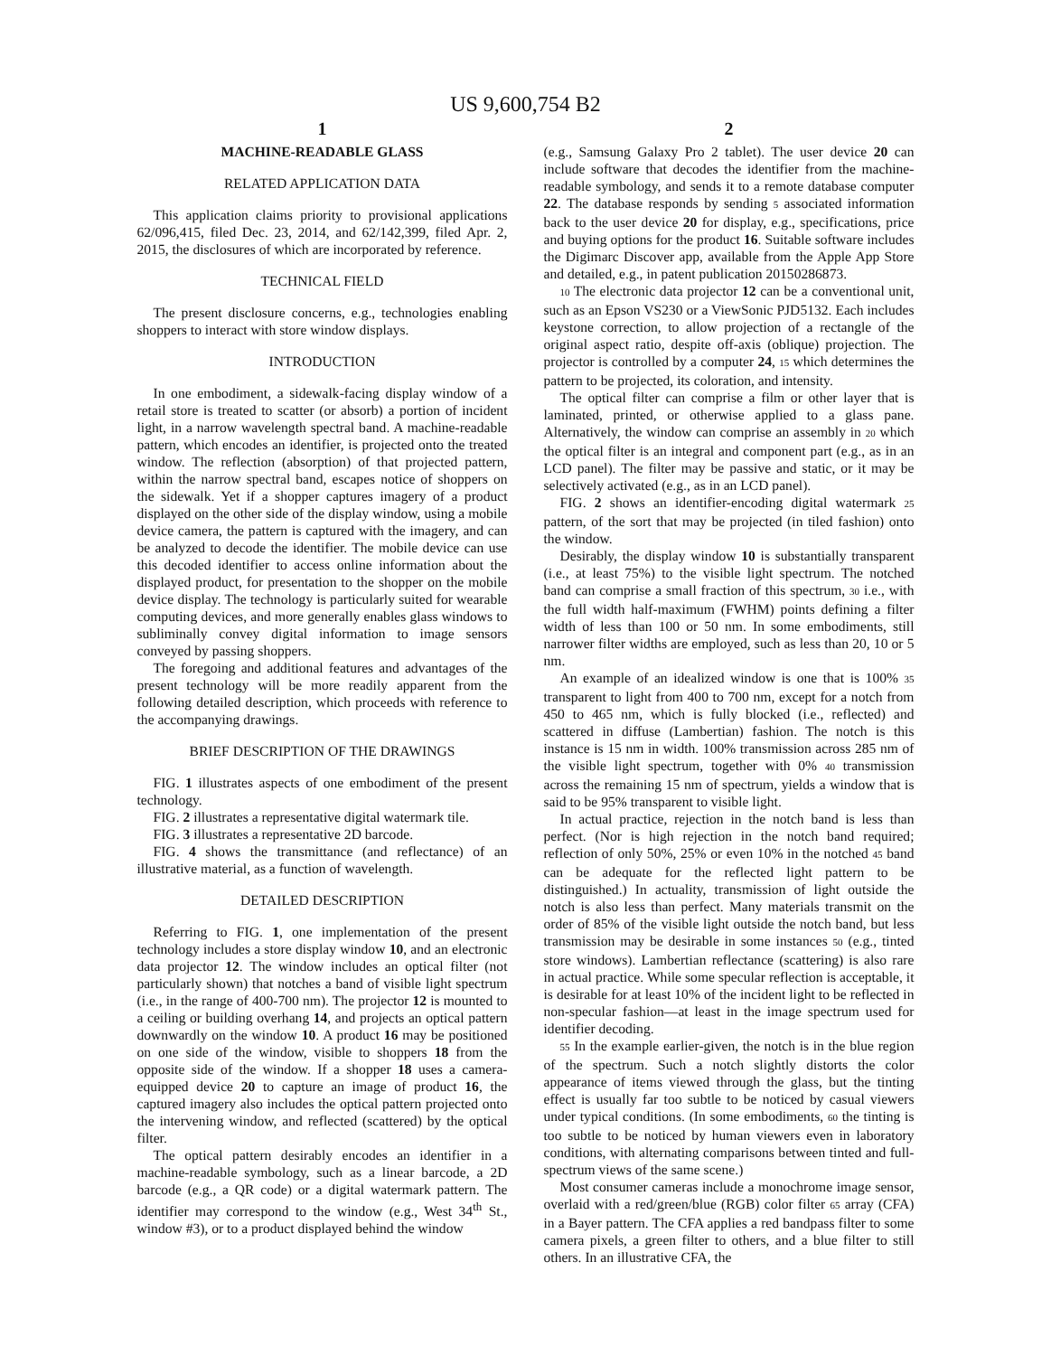US 9,600,754 B2
1
MACHINE-READABLE GLASS
RELATED APPLICATION DATA
This application claims priority to provisional applications 62/096,415, filed Dec. 23, 2014, and 62/142,399, filed Apr. 2, 2015, the disclosures of which are incorporated by reference.
TECHNICAL FIELD
The present disclosure concerns, e.g., technologies enabling shoppers to interact with store window displays.
INTRODUCTION
In one embodiment, a sidewalk-facing display window of a retail store is treated to scatter (or absorb) a portion of incident light, in a narrow wavelength spectral band. A machine-readable pattern, which encodes an identifier, is projected onto the treated window. The reflection (absorption) of that projected pattern, within the narrow spectral band, escapes notice of shoppers on the sidewalk. Yet if a shopper captures imagery of a product displayed on the other side of the display window, using a mobile device camera, the pattern is captured with the imagery, and can be analyzed to decode the identifier. The mobile device can use this decoded identifier to access online information about the displayed product, for presentation to the shopper on the mobile device display. The technology is particularly suited for wearable computing devices, and more generally enables glass windows to subliminally convey digital information to image sensors conveyed by passing shoppers.
The foregoing and additional features and advantages of the present technology will be more readily apparent from the following detailed description, which proceeds with reference to the accompanying drawings.
BRIEF DESCRIPTION OF THE DRAWINGS
FIG. 1 illustrates aspects of one embodiment of the present technology.
FIG. 2 illustrates a representative digital watermark tile.
FIG. 3 illustrates a representative 2D barcode.
FIG. 4 shows the transmittance (and reflectance) of an illustrative material, as a function of wavelength.
DETAILED DESCRIPTION
Referring to FIG. 1, one implementation of the present technology includes a store display window 10, and an electronic data projector 12. The window includes an optical filter (not particularly shown) that notches a band of visible light spectrum (i.e., in the range of 400-700 nm). The projector 12 is mounted to a ceiling or building overhang 14, and projects an optical pattern downwardly on the window 10. A product 16 may be positioned on one side of the window, visible to shoppers 18 from the opposite side of the window. If a shopper 18 uses a camera-equipped device 20 to capture an image of product 16, the captured imagery also includes the optical pattern projected onto the intervening window, and reflected (scattered) by the optical filter.
The optical pattern desirably encodes an identifier in a machine-readable symbology, such as a linear barcode, a 2D barcode (e.g., a QR code) or a digital watermark pattern. The identifier may correspond to the window (e.g., West 34<sup>th</sup> St., window #3), or to a product displayed behind the window
2
(e.g., Samsung Galaxy Pro 2 tablet). The user device 20 can include software that decodes the identifier from the machine-readable symbology, and sends it to a remote database computer 22. The database responds by sending 5 associated information back to the user device 20 for display, e.g., specifications, price and buying options for the product 16. Suitable software includes the Digimarc Discover app, available from the Apple App Store and detailed, e.g., in patent publication 20150286873.
10 The electronic data projector 12 can be a conventional unit, such as an Epson VS230 or a ViewSonic PJD5132. Each includes keystone correction, to allow projection of a rectangle of the original aspect ratio, despite off-axis (oblique) projection. The projector is controlled by a computer 24, 15 which determines the pattern to be projected, its coloration, and intensity.
The optical filter can comprise a film or other layer that is laminated, printed, or otherwise applied to a glass pane. Alternatively, the window can comprise an assembly in 20 which the optical filter is an integral and component part (e.g., as in an LCD panel). The filter may be passive and static, or it may be selectively activated (e.g., as in an LCD panel).
FIG. 2 shows an identifier-encoding digital watermark 25 pattern, of the sort that may be projected (in tiled fashion) onto the window.
Desirably, the display window 10 is substantially transparent (i.e., at least 75%) to the visible light spectrum. The notched band can comprise a small fraction of this spectrum, 30 i.e., with the full width half-maximum (FWHM) points defining a filter width of less than 100 or 50 nm. In some embodiments, still narrower filter widths are employed, such as less than 20, 10 or 5 nm.
An example of an idealized window is one that is 100% 35 transparent to light from 400 to 700 nm, except for a notch from 450 to 465 nm, which is fully blocked (i.e., reflected) and scattered in diffuse (Lambertian) fashion. The notch is this instance is 15 nm in width. 100% transmission across 285 nm of the visible light spectrum, together with 0% 40 transmission across the remaining 15 nm of spectrum, yields a window that is said to be 95% transparent to visible light.
In actual practice, rejection in the notch band is less than perfect. (Nor is high rejection in the notch band required; reflection of only 50%, 25% or even 10% in the notched 45 band can be adequate for the reflected light pattern to be distinguished.) In actuality, transmission of light outside the notch is also less than perfect. Many materials transmit on the order of 85% of the visible light outside the notch band, but less transmission may be desirable in some instances 50 (e.g., tinted store windows). Lambertian reflectance (scattering) is also rare in actual practice. While some specular reflection is acceptable, it is desirable for at least 10% of the incident light to be reflected in non-specular fashion—at least in the image spectrum used for identifier decoding.
55 In the example earlier-given, the notch is in the blue region of the spectrum. Such a notch slightly distorts the color appearance of items viewed through the glass, but the tinting effect is usually far too subtle to be noticed by casual viewers under typical conditions. (In some embodiments, 60 the tinting is too subtle to be noticed by human viewers even in laboratory conditions, with alternating comparisons between tinted and full-spectrum views of the same scene.)
Most consumer cameras include a monochrome image sensor, overlaid with a red/green/blue (RGB) color filter 65 array (CFA) in a Bayer pattern. The CFA applies a red bandpass filter to some camera pixels, a green filter to others, and a blue filter to still others. In an illustrative CFA, the